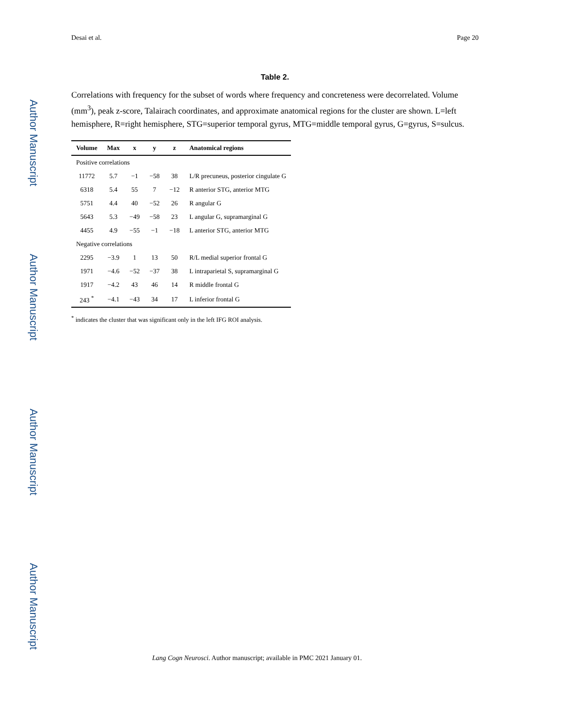Author Manuscript
Author Manuscript
Author Manuscript
Author Manuscript
Desai et al. Page 20
Table 2.
Correlations with frequency for the subset of words where frequency and concreteness were decorrelated. Volume (mm<sup>3</sup>), peak z-score, Talairach coordinates, and approximate anatomical regions for the cluster are shown. L=left hemisphere, R=right hemisphere, STG=superior temporal gyrus, MTG=middle temporal gyrus, G=gyrus, S=sulcus.
| Volume | Max | x | y | z | Anatomical regions |
| --- | --- | --- | --- | --- | --- |
| Positive correlations | | | | | |
| 11772 | 5.7 | −1 | −58 | 38 | L/R precuneus, posterior cingulate G |
| 6318 | 5.4 | 55 | 7 | −12 | R anterior STG, anterior MTG |
| 5751 | 4.4 | 40 | −52 | 26 | R angular G |
| 5643 | 5.3 | −49 | −58 | 23 | L angular G, supramarginal G |
| 4455 | 4.9 | −55 | −1 | −18 | L anterior STG, anterior MTG |
| Negative correlations | | | | | |
| 2295 | −3.9 | 1 | 13 | 50 | R/L medial superior frontal G |
| 1971 | −4.6 | −52 | −37 | 38 | L intraparietal S, supramarginal G |
| 1917 | −4.2 | 43 | 46 | 14 | R middle frontal G |
| 243 <sup>*</sup> | −4.1 | −43 | 34 | 17 | L inferior frontal G |
<sup>*</sup> indicates the cluster that was significant only in the left IFG ROI analysis.
Lang Cogn Neurosci. Author manuscript; available in PMC 2021 January 01.